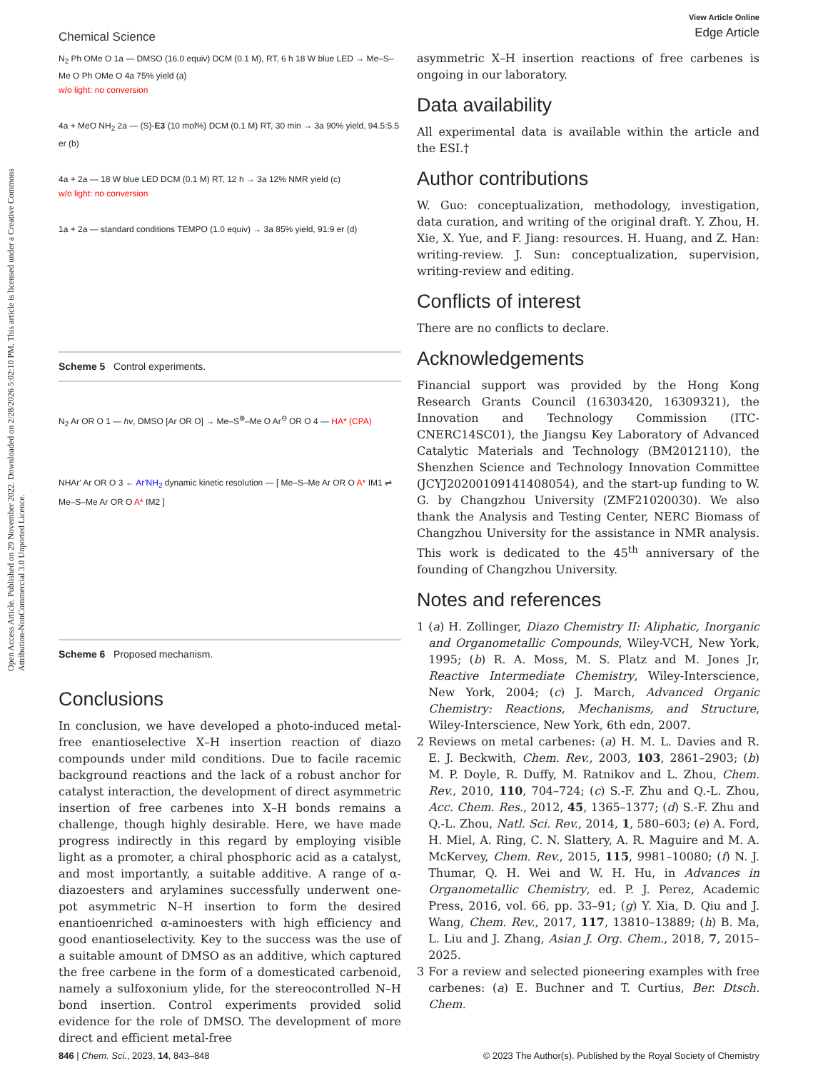Open Access Article. Published on 29 November 2022. Downloaded on 2/28/2026 5:02:10 PM. This article is licensed under a Creative Commons Attribution-NonCommercial 3.0 Unported Licence.
Chemical Science
View Article Online
Edge Article
N<sub>2</sub> Ph OMe O 1a — DMSO (16.0 equiv) DCM (0.1 M), RT, 6 h 18 W blue LED → Me–S–Me O Ph OMe O 4a 75% yield (a)
w/o light: no conversion
4a + MeO NH<sub>2</sub> 2a — (S)-E3 (10 mol%) DCM (0.1 M) RT, 30 min → 3a 90% yield, 94.5:5.5 er (b)
4a + 2a — 18 W blue LED DCM (0.1 M) RT, 12 h → 3a 12% NMR yield (c)
w/o light: no conversion
1a + 2a — standard conditions TEMPO (1.0 equiv) → 3a 85% yield, 91:9 er (d)
Scheme 5 Control experiments.
N<sub>2</sub> Ar OR O 1 — hv, DMSO [Ar OR O] → Me–S<sup>⊕</sup>–Me O Ar<sup>⊖</sup> OR O 4 — HA* (CPA)
NHAr' Ar OR O 3 ← Ar'NH<sub>2</sub> dynamic kinetic resolution — [ Me–S–Me Ar OR O A* IM1 ⇌ Me–S–Me Ar OR O A* IM2 ]
Scheme 6 Proposed mechanism.
Conclusions
In conclusion, we have developed a photo-induced metal-free enantioselective X–H insertion reaction of diazo compounds under mild conditions. Due to facile racemic background reactions and the lack of a robust anchor for catalyst interaction, the development of direct asymmetric insertion of free carbenes into X–H bonds remains a challenge, though highly desirable. Here, we have made progress indirectly in this regard by employing visible light as a promoter, a chiral phosphoric acid as a catalyst, and most importantly, a suitable additive. A range of α-diazoesters and arylamines successfully underwent one-pot asymmetric N–H insertion to form the desired enantioenriched α-aminoesters with high efficiency and good enantioselectivity. Key to the success was the use of a suitable amount of DMSO as an additive, which captured the free carbene in the form of a domesticated carbenoid, namely a sulfoxonium ylide, for the stereocontrolled N–H bond insertion. Control experiments provided solid evidence for the role of DMSO. The development of more direct and efficient metal-free
asymmetric X–H insertion reactions of free carbenes is ongoing in our laboratory.
Data availability
All experimental data is available within the article and the ESI.†
Author contributions
W. Guo: conceptualization, methodology, investigation, data curation, and writing of the original draft. Y. Zhou, H. Xie, X. Yue, and F. Jiang: resources. H. Huang, and Z. Han: writing-review. J. Sun: conceptualization, supervision, writing-review and editing.
Conflicts of interest
There are no conflicts to declare.
Acknowledgements
Financial support was provided by the Hong Kong Research Grants Council (16303420, 16309321), the Innovation and Technology Commission (ITC-CNERC14SC01), the Jiangsu Key Laboratory of Advanced Catalytic Materials and Technology (BM2012110), the Shenzhen Science and Technology Innovation Committee (JCYJ20200109141408054), and the start-up funding to W. G. by Changzhou University (ZMF21020030). We also thank the Analysis and Testing Center, NERC Biomass of Changzhou University for the assistance in NMR analysis. This work is dedicated to the 45<sup>th</sup> anniversary of the founding of Changzhou University.
Notes and references
1 (a) H. Zollinger, Diazo Chemistry II: Aliphatic, Inorganic and Organometallic Compounds, Wiley-VCH, New York, 1995; (b) R. A. Moss, M. S. Platz and M. Jones Jr, Reactive Intermediate Chemistry, Wiley-Interscience, New York, 2004; (c) J. March, Advanced Organic Chemistry: Reactions, Mechanisms, and Structure, Wiley-Interscience, New York, 6th edn, 2007.
2 Reviews on metal carbenes: (a) H. M. L. Davies and R. E. J. Beckwith, Chem. Rev., 2003, 103, 2861–2903; (b) M. P. Doyle, R. Duffy, M. Ratnikov and L. Zhou, Chem. Rev., 2010, 110, 704–724; (c) S.-F. Zhu and Q.-L. Zhou, Acc. Chem. Res., 2012, 45, 1365–1377; (d) S.-F. Zhu and Q.-L. Zhou, Natl. Sci. Rev., 2014, 1, 580–603; (e) A. Ford, H. Miel, A. Ring, C. N. Slattery, A. R. Maguire and M. A. McKervey, Chem. Rev., 2015, 115, 9981–10080; (f) N. J. Thumar, Q. H. Wei and W. H. Hu, in Advances in Organometallic Chemistry, ed. P. J. Perez, Academic Press, 2016, vol. 66, pp. 33–91; (g) Y. Xia, D. Qiu and J. Wang, Chem. Rev., 2017, 117, 13810–13889; (h) B. Ma, L. Liu and J. Zhang, Asian J. Org. Chem., 2018, 7, 2015–2025.
3 For a review and selected pioneering examples with free carbenes: (a) E. Buchner and T. Curtius, Ber. Dtsch. Chem.
846 | Chem. Sci., 2023, 14, 843–848 © 2023 The Author(s). Published by the Royal Society of Chemistry